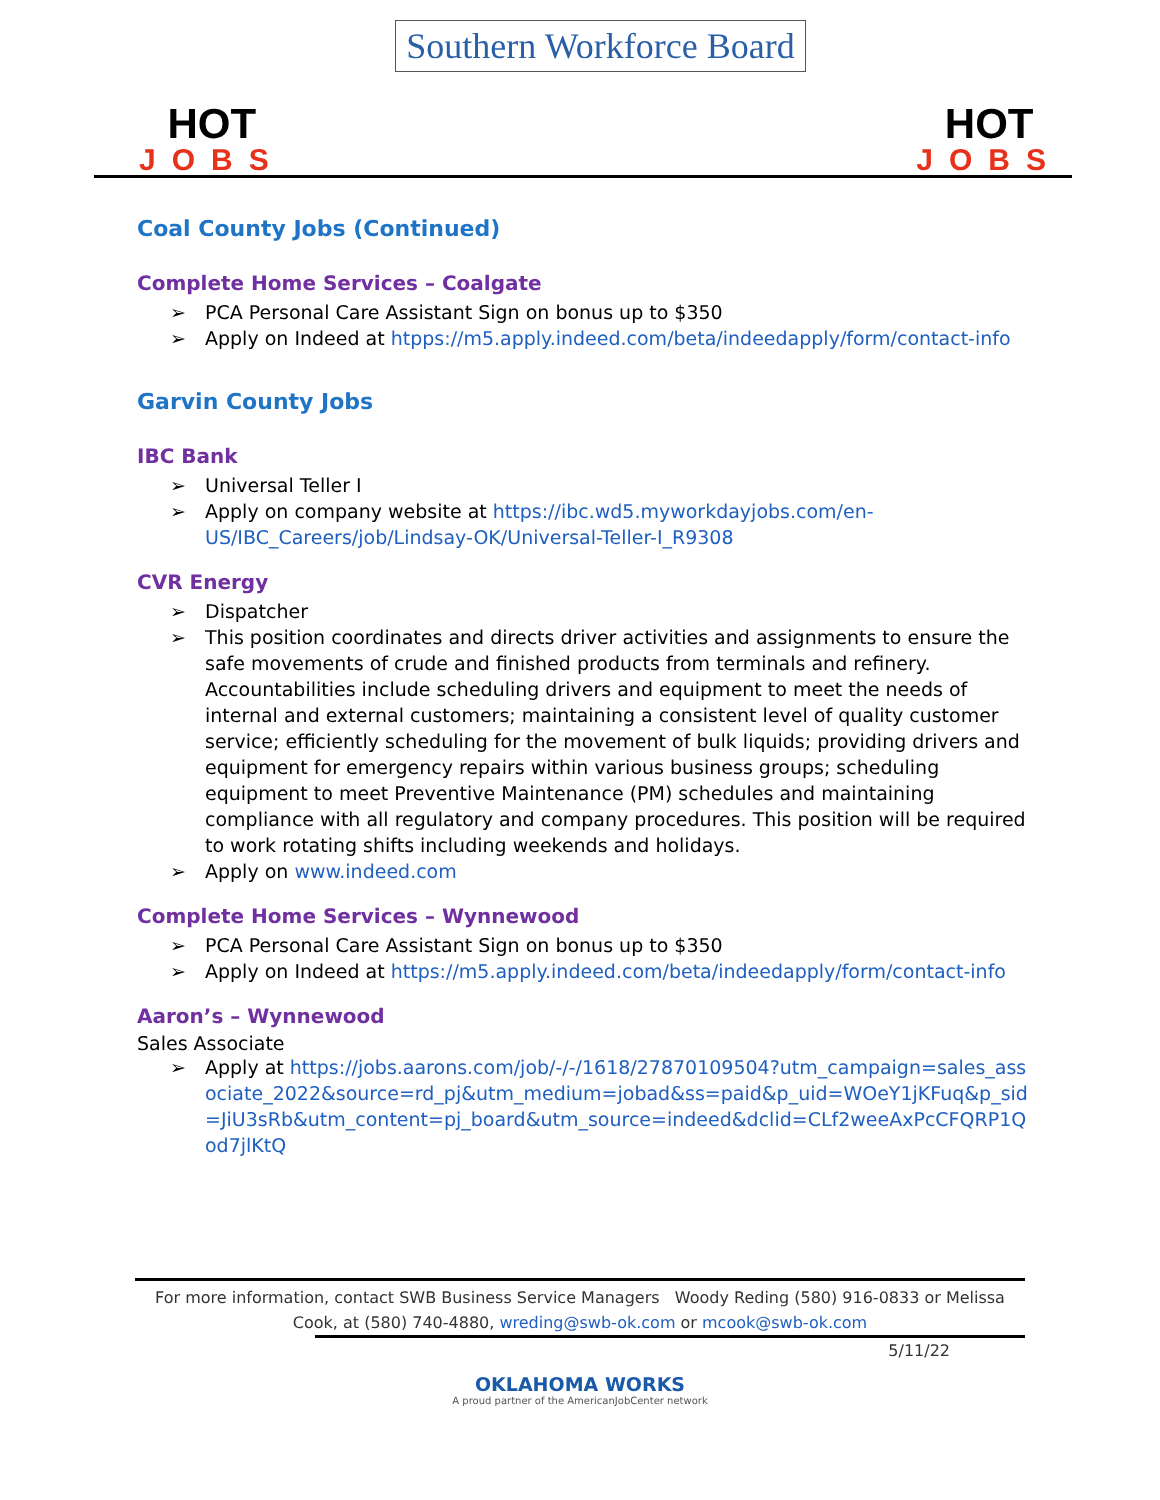HOT
JOBS
Southern Workforce Board
HOT
JOBS
Coal County Jobs (Continued)
Complete Home Services – Coalgate
PCA Personal Care Assistant Sign on bonus up to $350
Apply on Indeed at htpps://m5.apply.indeed.com/beta/indeedapply/form/contact-info
Garvin County Jobs
IBC Bank
Universal Teller I
Apply on company website at https://ibc.wd5.myworkdayjobs.com/en-US/IBC_Careers/job/Lindsay-OK/Universal-Teller-I_R9308
CVR Energy
Dispatcher
This position coordinates and directs driver activities and assignments to ensure the safe movements of crude and finished products from terminals and refinery. Accountabilities include scheduling drivers and equipment to meet the needs of internal and external customers; maintaining a consistent level of quality customer service; efficiently scheduling for the movement of bulk liquids; providing drivers and equipment for emergency repairs within various business groups; scheduling equipment to meet Preventive Maintenance (PM) schedules and maintaining compliance with all regulatory and company procedures. This position will be required to work rotating shifts including weekends and holidays.
Apply on www.indeed.com
Complete Home Services – Wynnewood
PCA Personal Care Assistant Sign on bonus up to $350
Apply on Indeed at https://m5.apply.indeed.com/beta/indeedapply/form/contact-info
Aaron’s – Wynnewood
Sales Associate
Apply at https://jobs.aarons.com/job/-/-/1618/27870109504?utm_campaign=sales_associate_2022&source=rd_pj&utm_medium=jobad&ss=paid&p_uid=WOeY1jKFuq&p_sid=JiU3sRb&utm_content=pj_board&utm_source=indeed&dclid=CLf2weeAxPcCFQRP1Qod7jlKtQ
For more information, contact SWB Business Service Managers Woody Reding (580) 916-0833 or Melissa Cook, at (580) 740-4880, wreding@swb-ok.com or mcook@swb-ok.com
5/11/22
OKLAHOMA WORKS
A proud partner of the AmericanJobCenter network